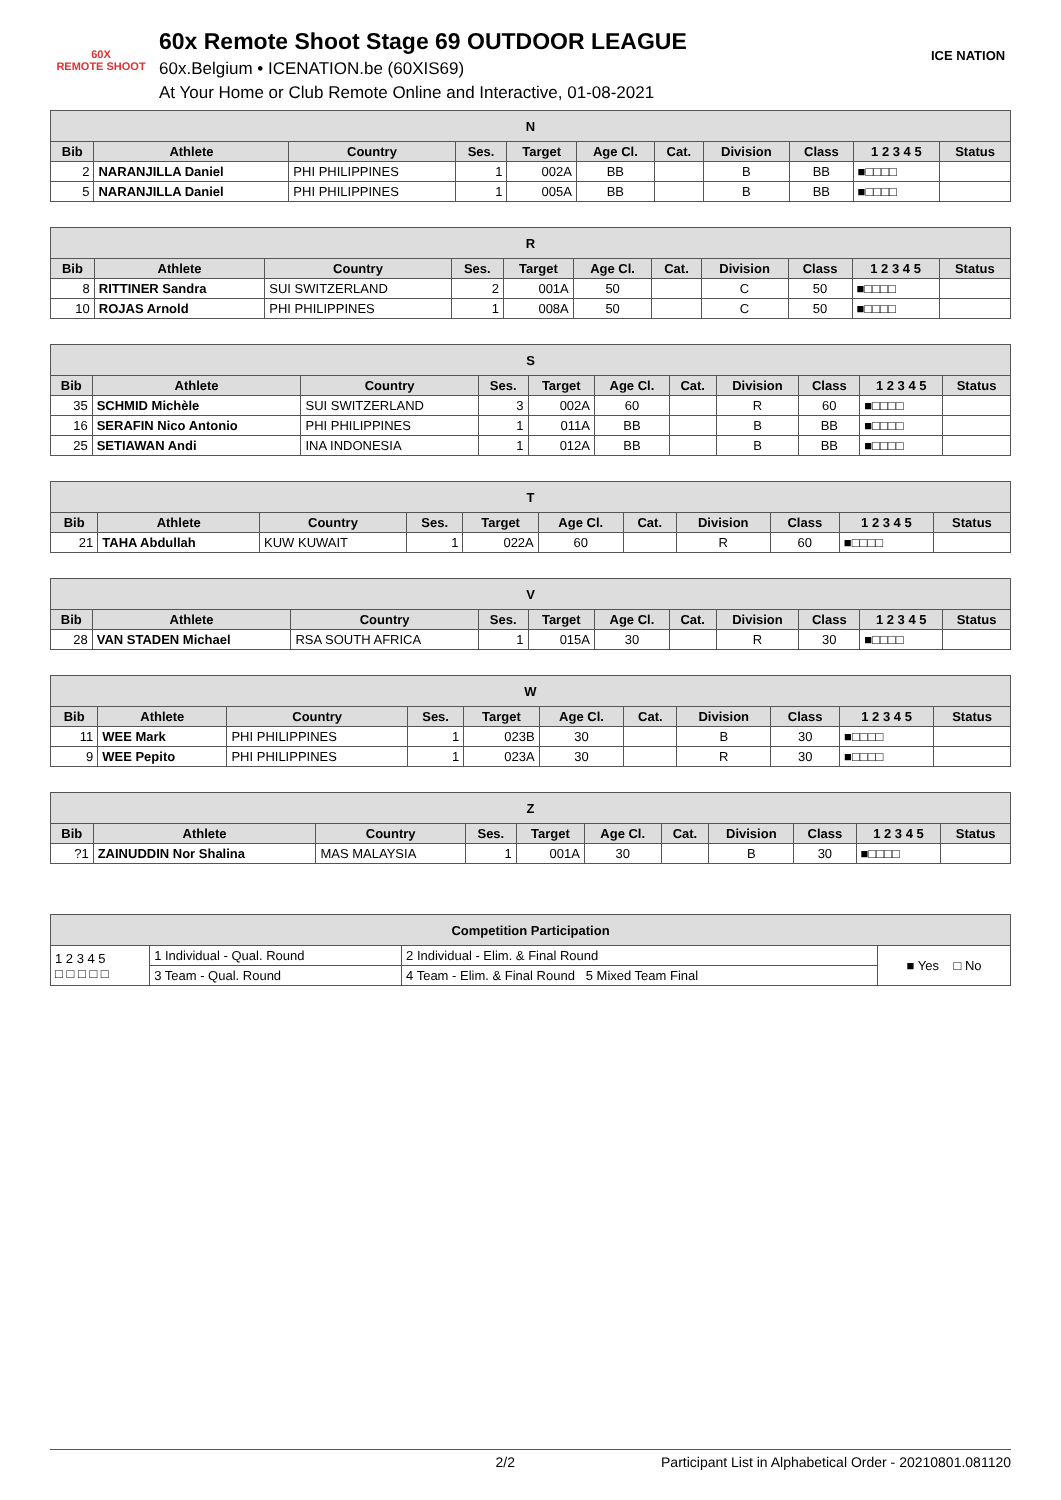60X
REMOTE SHOOT
60x Remote Shoot Stage 69 OUTDOOR LEAGUE
60x.Belgium • ICENATION.be (60XIS69)
At Your Home or Club Remote Online and Interactive, 01-08-2021
ICE NATION
| N | | | | | | | | | | |
| --- | --- | --- | --- | --- | --- | --- | --- | --- | --- | --- |
| Bib | Athlete | Country | Ses. | Target | Age Cl. | Cat. | Division | Class | 1 2 3 4 5 | Status |
| 2 | NARANJILLA Daniel | PHI PHILIPPINES | 1 | 002A | BB | | B | BB | ■□□□□ | |
| 5 | NARANJILLA Daniel | PHI PHILIPPINES | 1 | 005A | BB | | B | BB | ■□□□□ | |
| R | | | | | | | | | | |
| --- | --- | --- | --- | --- | --- | --- | --- | --- | --- | --- |
| Bib | Athlete | Country | Ses. | Target | Age Cl. | Cat. | Division | Class | 1 2 3 4 5 | Status |
| 8 | RITTINER Sandra | SUI SWITZERLAND | 2 | 001A | 50 | | C | 50 | ■□□□□ | |
| 10 | ROJAS Arnold | PHI PHILIPPINES | 1 | 008A | 50 | | C | 50 | ■□□□□ | |
| S | | | | | | | | | | |
| --- | --- | --- | --- | --- | --- | --- | --- | --- | --- | --- |
| Bib | Athlete | Country | Ses. | Target | Age Cl. | Cat. | Division | Class | 1 2 3 4 5 | Status |
| 35 | SCHMID Michèle | SUI SWITZERLAND | 3 | 002A | 60 | | R | 60 | ■□□□□ | |
| 16 | SERAFIN Nico Antonio | PHI PHILIPPINES | 1 | 011A | BB | | B | BB | ■□□□□ | |
| 25 | SETIAWAN Andi | INA INDONESIA | 1 | 012A | BB | | B | BB | ■□□□□ | |
| T | | | | | | | | | | |
| --- | --- | --- | --- | --- | --- | --- | --- | --- | --- | --- |
| Bib | Athlete | Country | Ses. | Target | Age Cl. | Cat. | Division | Class | 1 2 3 4 5 | Status |
| 21 | TAHA Abdullah | KUW KUWAIT | 1 | 022A | 60 | | R | 60 | ■□□□□ | |
| V | | | | | | | | | | |
| --- | --- | --- | --- | --- | --- | --- | --- | --- | --- | --- |
| Bib | Athlete | Country | Ses. | Target | Age Cl. | Cat. | Division | Class | 1 2 3 4 5 | Status |
| 28 | VAN STADEN Michael | RSA SOUTH AFRICA | 1 | 015A | 30 | | R | 30 | ■□□□□ | |
| W | | | | | | | | | | |
| --- | --- | --- | --- | --- | --- | --- | --- | --- | --- | --- |
| Bib | Athlete | Country | Ses. | Target | Age Cl. | Cat. | Division | Class | 1 2 3 4 5 | Status |
| 11 | WEE Mark | PHI PHILIPPINES | 1 | 023B | 30 | | B | 30 | ■□□□□ | |
| 9 | WEE Pepito | PHI PHILIPPINES | 1 | 023A | 30 | | R | 30 | ■□□□□ | |
| Z | | | | | | | | | | |
| --- | --- | --- | --- | --- | --- | --- | --- | --- | --- | --- |
| Bib | Athlete | Country | Ses. | Target | Age Cl. | Cat. | Division | Class | 1 2 3 4 5 | Status |
| ?1 | ZAINUDDIN Nor Shalina | MAS MALAYSIA | 1 | 001A | 30 | | B | 30 | ■□□□□ | |
| Competition Participation | | | |
| --- | --- | --- | --- |
| 1 2 3 4 5 □ □ □ □ □ | 1 Individual - Qual. Round | 2 Individual - Elim. & Final Round | ■ Yes □ No |
| | 3 Team - Qual. Round | 4 Team - Elim. & Final Round 5 Mixed Team Final | |
2/2 Participant List in Alphabetical Order - 20210801.081120